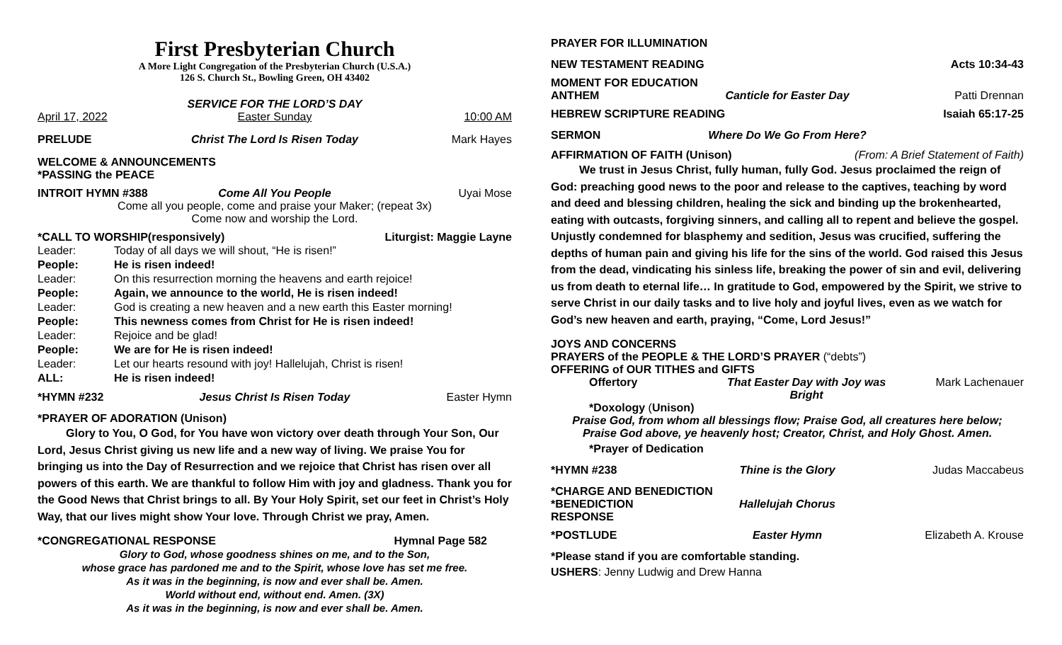First Presbyterian Church
A More Light Congregation of the Presbyterian Church (U.S.A.)
126 S. Church St., Bowling Green, OH 43402
SERVICE FOR THE LORD’S DAY
April 17, 2022 Easter Sunday 10:00 AM
PRELUDE Christ The Lord Is Risen Today Mark Hayes
WELCOME & ANNOUNCEMENTS
*PASSING the PEACE
INTROIT HYMN #388 Come All You People Uyai Mose
Come all you people, come and praise your Maker; (repeat 3x)
Come now and worship the Lord.
*CALL TO WORSHIP(responsively) Liturgist: Maggie Layne
Leader: Today of all days we will shout, “He is risen!” People: He is risen indeed! Leader: On this resurrection morning the heavens and earth rejoice! People: Again, we announce to the world, He is risen indeed! Leader: God is creating a new heaven and a new earth this Easter morning! People: This newness comes from Christ for He is risen indeed! Leader: Rejoice and be glad! People: We are for He is risen indeed! Leader: Let our hearts resound with joy! Hallelujah, Christ is risen! ALL: He is risen indeed!
*HYMN #232 Jesus Christ Is Risen Today Easter Hymn
*PRAYER OF ADORATION (Unison)
Glory to You, O God, for You have won victory over death through Your Son, Our Lord, Jesus Christ giving us new life and a new way of living. We praise You for bringing us into the Day of Resurrection and we rejoice that Christ has risen over all powers of this earth. We are thankful to follow Him with joy and gladness. Thank you for the Good News that Christ brings to all. By Your Holy Spirit, set our feet in Christ’s Holy Way, that our lives might show Your love. Through Christ we pray, Amen.
*CONGREGATIONAL RESPONSE Hymnal Page 582
Glory to God, whose goodness shines on me, and to the Son,
whose grace has pardoned me and to the Spirit, whose love has set me free.
As it was in the beginning, is now and ever shall be. Amen.
World without end, without end. Amen. (3X)
As it was in the beginning, is now and ever shall be. Amen.
PRAYER FOR ILLUMINATION
NEW TESTAMENT READING Acts 10:34-43
MOMENT FOR EDUCATION
ANTHEM Canticle for Easter Day Patti Drennan
HEBREW SCRIPTURE READING Isaiah 65:17-25
SERMON Where Do We Go From Here?
AFFIRMATION OF FAITH (Unison) (From: A Brief Statement of Faith)
We trust in Jesus Christ, fully human, fully God. Jesus proclaimed the reign of God: preaching good news to the poor and release to the captives, teaching by word and deed and blessing children, healing the sick and binding up the brokenhearted, eating with outcasts, forgiving sinners, and calling all to repent and believe the gospel. Unjustly condemned for blasphemy and sedition, Jesus was crucified, suffering the depths of human pain and giving his life for the sins of the world. God raised this Jesus from the dead, vindicating his sinless life, breaking the power of sin and evil, delivering us from death to eternal life… In gratitude to God, empowered by the Spirit, we strive to serve Christ in our daily tasks and to live holy and joyful lives, even as we watch for God’s new heaven and earth, praying, “Come, Lord Jesus!”
JOYS AND CONCERNS
PRAYERS of the PEOPLE & THE LORD’S PRAYER (“debts”)
OFFERING of OUR TITHES and GIFTS
Offertory That Easter Day with Joy was Bright Mark Lachenauer
*Doxology (Unison)
Praise God, from whom all blessings flow; Praise God, all creatures here below;
Praise God above, ye heavenly host; Creator, Christ, and Holy Ghost. Amen.
*Prayer of Dedication
*HYMN #238 Thine is the Glory Judas Maccabeus
*CHARGE AND BENEDICTION
*BENEDICTION RESPONSE Hallelujah Chorus
*POSTLUDE Easter Hymn Elizabeth A. Krouse
*Please stand if you are comfortable standing.
USHERS: Jenny Ludwig and Drew Hanna